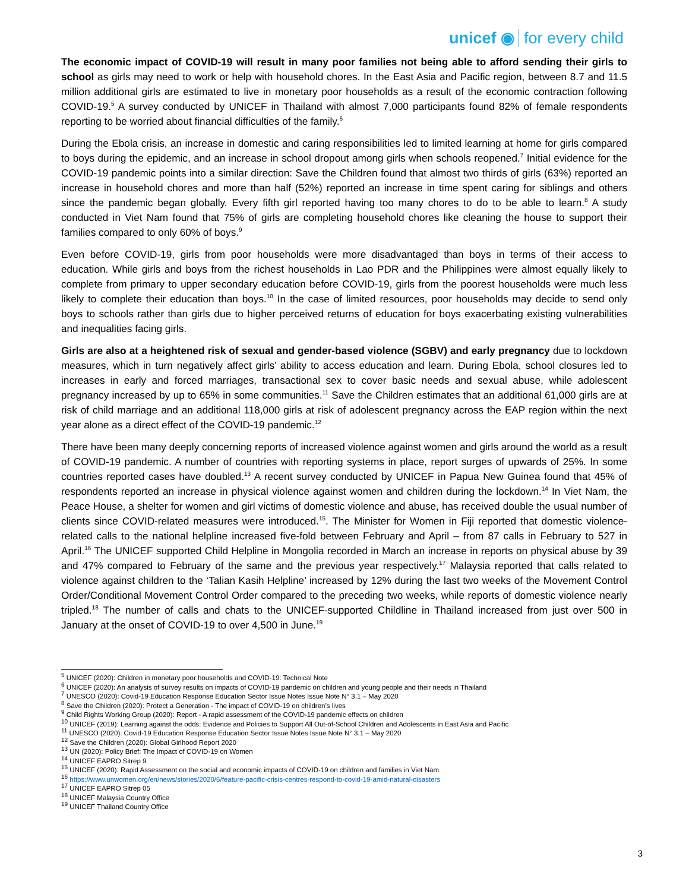unicef ◉ for every child
The economic impact of COVID-19 will result in many poor families not being able to afford sending their girls to school as girls may need to work or help with household chores. In the East Asia and Pacific region, between 8.7 and 11.5 million additional girls are estimated to live in monetary poor households as a result of the economic contraction following COVID-19.<sup>5</sup> A survey conducted by UNICEF in Thailand with almost 7,000 participants found 82% of female respondents reporting to be worried about financial difficulties of the family.<sup>6</sup>
During the Ebola crisis, an increase in domestic and caring responsibilities led to limited learning at home for girls compared to boys during the epidemic, and an increase in school dropout among girls when schools reopened.<sup>7</sup> Initial evidence for the COVID-19 pandemic points into a similar direction: Save the Children found that almost two thirds of girls (63%) reported an increase in household chores and more than half (52%) reported an increase in time spent caring for siblings and others since the pandemic began globally. Every fifth girl reported having too many chores to do to be able to learn.<sup>8</sup> A study conducted in Viet Nam found that 75% of girls are completing household chores like cleaning the house to support their families compared to only 60% of boys.<sup>9</sup>
Even before COVID-19, girls from poor households were more disadvantaged than boys in terms of their access to education. While girls and boys from the richest households in Lao PDR and the Philippines were almost equally likely to complete from primary to upper secondary education before COVID-19, girls from the poorest households were much less likely to complete their education than boys.<sup>10</sup> In the case of limited resources, poor households may decide to send only boys to schools rather than girls due to higher perceived returns of education for boys exacerbating existing vulnerabilities and inequalities facing girls.
Girls are also at a heightened risk of sexual and gender-based violence (SGBV) and early pregnancy due to lockdown measures, which in turn negatively affect girls’ ability to access education and learn. During Ebola, school closures led to increases in early and forced marriages, transactional sex to cover basic needs and sexual abuse, while adolescent pregnancy increased by up to 65% in some communities.<sup>11</sup> Save the Children estimates that an additional 61,000 girls are at risk of child marriage and an additional 118,000 girls at risk of adolescent pregnancy across the EAP region within the next year alone as a direct effect of the COVID-19 pandemic.<sup>12</sup>
There have been many deeply concerning reports of increased violence against women and girls around the world as a result of COVID-19 pandemic. A number of countries with reporting systems in place, report surges of upwards of 25%. In some countries reported cases have doubled.<sup>13</sup> A recent survey conducted by UNICEF in Papua New Guinea found that 45% of respondents reported an increase in physical violence against women and children during the lockdown.<sup>14</sup> In Viet Nam, the Peace House, a shelter for women and girl victims of domestic violence and abuse, has received double the usual number of clients since COVID-related measures were introduced.<sup>15</sup>. The Minister for Women in Fiji reported that domestic violence-related calls to the national helpline increased five-fold between February and April – from 87 calls in February to 527 in April.<sup>16</sup> The UNICEF supported Child Helpline in Mongolia recorded in March an increase in reports on physical abuse by 39 and 47% compared to February of the same and the previous year respectively.<sup>17</sup> Malaysia reported that calls related to violence against children to the ‘Talian Kasih Helpline’ increased by 12% during the last two weeks of the Movement Control Order/Conditional Movement Control Order compared to the preceding two weeks, while reports of domestic violence nearly tripled.<sup>18</sup> The number of calls and chats to the UNICEF-supported Childline in Thailand increased from just over 500 in January at the onset of COVID-19 to over 4,500 in June.<sup>19</sup>
<sup>5</sup> UNICEF (2020): Children in monetary poor households and COVID-19: Technical Note
<sup>6</sup> UNICEF (2020): An analysis of survey results on impacts of COVID-19 pandemic on children and young people and their needs in Thailand
<sup>7</sup> UNESCO (2020): Covid-19 Education Response Education Sector Issue Notes Issue Note N° 3.1 – May 2020
<sup>8</sup> Save the Children (2020): Protect a Generation - The impact of COVID-19 on children’s lives
<sup>9</sup> Child Rights Working Group (2020): Report - A rapid assessment of the COVID-19 pandemic effects on children
<sup>10</sup> UNICEF (2019): Learning against the odds: Evidence and Policies to Support All Out-of-School Children and Adolescents in East Asia and Pacific
<sup>11</sup> UNESCO (2020): Covid-19 Education Response Education Sector Issue Notes Issue Note N° 3.1 – May 2020
<sup>12</sup> Save the Children (2020): Global Girlhood Report 2020
<sup>13</sup> UN (2020): Policy Brief: The Impact of COVID-19 on Women
<sup>14</sup> UNICEF EAPRO Sitrep 9
<sup>15</sup> UNICEF (2020): Rapid Assessment on the social and economic impacts of COVID-19 on children and families in Viet Nam
<sup>16</sup> https://www.unwomen.org/en/news/stories/2020/6/feature-pacific-crisis-centres-respond-to-covid-19-amid-natural-disasters
<sup>17</sup> UNICEF EAPRO Sitrep 05
<sup>18</sup> UNICEF Malaysia Country Office
<sup>19</sup> UNICEF Thailand Country Office
3